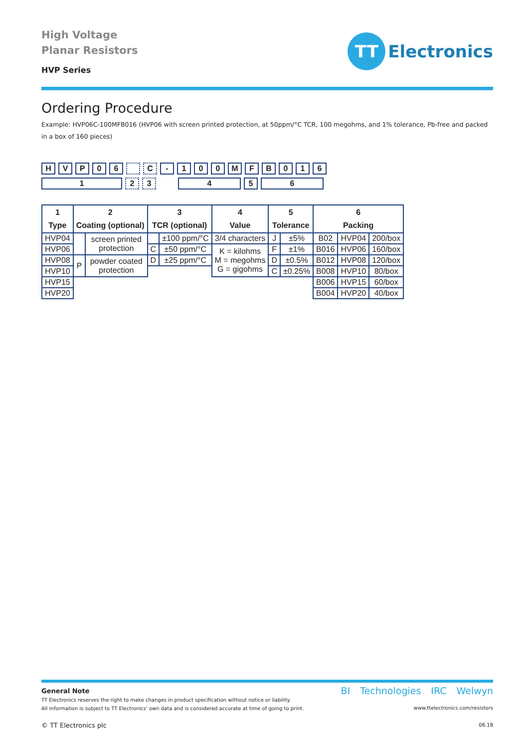High Voltage
Planar Resistors
HVP Series
TT
Electronics
Ordering Procedure
Example: HVP06C-100MFB016 (HVP06 with screen printed protection, at 50ppm/°C TCR, 100 megohms, and 1% tolerance, Pb-free and packed in a box of 160 pieces)
HVP 06 C - 100 MFB 016
1 2 3 456
| 1 Type | 2 Coating (optional) | | 3 TCR (optional) | | 4 Value | 5 Tolerance | | 6 Packing | | |
| --- | --- | --- | --- | --- | --- | --- | --- | --- | --- | --- |
| HVP04 | | screen printed protection | | ±100 ppm/°C | 3/4 characters | J | ±5% | B02 | HVP04 | 200/box |
| HVP06 | | | C | ±50 ppm/°C | K = kilohms M = megohms G = gigohms | F | ±1% | B016 | HVP06 | 160/box |
| HVP08 | P | powder coated protection | D | ±25 ppm/°C | | D | ±0.5% | B012 | HVP08 | 120/box |
| HVP10 | | | | | | C | ±0.25% | B008 | HVP10 | 80/box |
| HVP15 | | | | | | | | B006 | HVP15 | 60/box |
| HVP20 | | | | | | | | B004 | HVP20 | 40/box |
General Note
TT Electronics reserves the right to make changes in product specification without notice or liability.
All information is subject to TT Electronics' own data and is considered accurate at time of going to print.
© TT Electronics plc
BI Technologies IRC Welwyn
www.ttelectronics.com/resistors
06.18